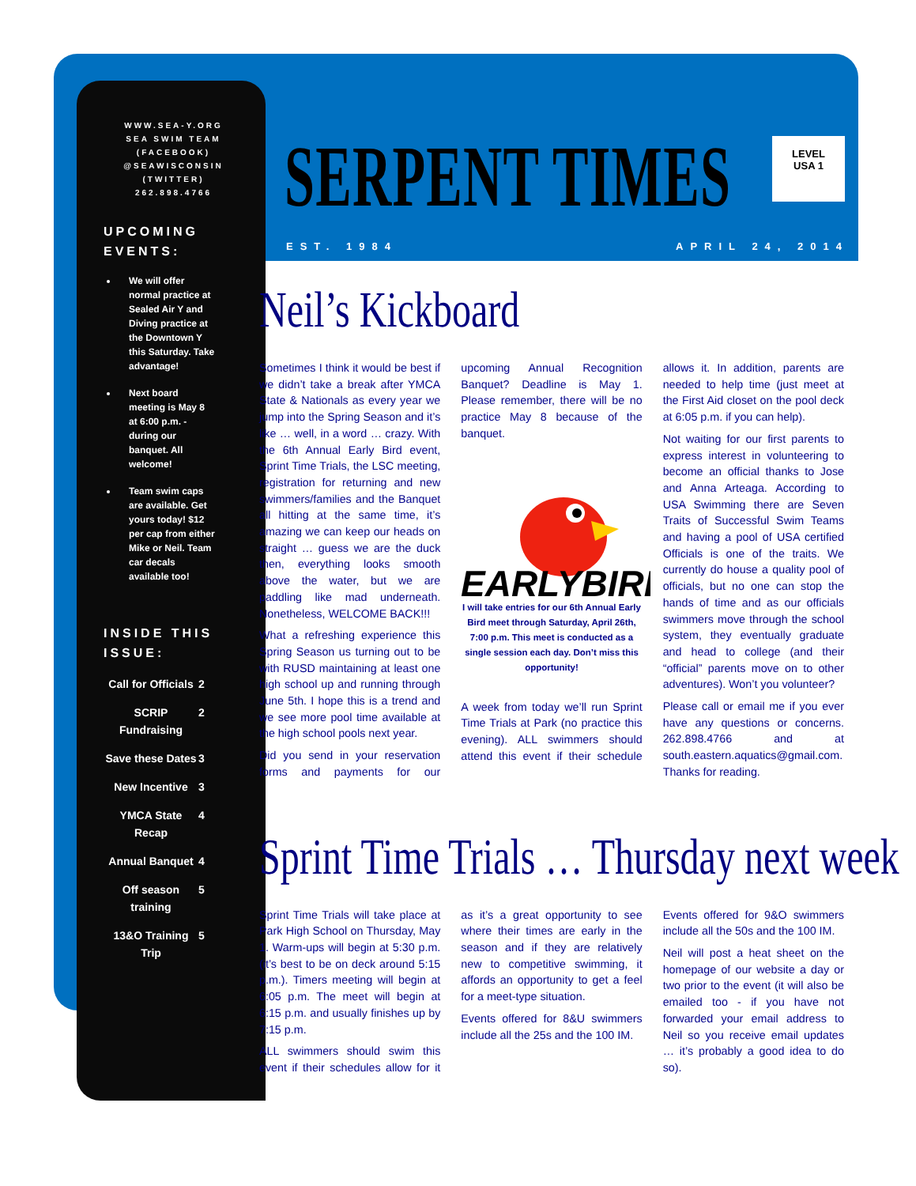WWW.SEA-Y.ORG
SEA SWIM TEAM (FACEBOOK)
@SEAWISCONSIN (TWITTER)
262.898.4766
UPCOMING EVENTS:
We will offer normal practice at Sealed Air Y and Diving practice at the Downtown Y this Saturday. Take advantage!
Next board meeting is May 8 at 6:00 p.m. - during our banquet. All welcome!
Team swim caps are available. Get yours today! $12 per cap from either Mike or Neil. Team car decals available too!
INSIDE THIS ISSUE:
Call for Officials 2
SCRIP Fundraising 2
Save these Dates 3
New Incentive 3
YMCA State Recap 4
Annual Banquet 4
Off season training 5
13&O Training Trip 5
SERPENT TIMES
LEVEL
USA 1
EST. 1984 APRIL 24, 2014
Neil’s Kickboard
Sometimes I think it would be best if we didn’t take a break after YMCA State & Nationals as every year we jump into the Spring Season and it’s like … well, in a word … crazy. With the 6th Annual Early Bird event, Sprint Time Trials, the LSC meeting, registration for returning and new swimmers/families and the Banquet all hitting at the same time, it’s amazing we can keep our heads on straight … guess we are the duck then, everything looks smooth above the water, but we are paddling like mad underneath. Nonetheless, WELCOME BACK!!!
What a refreshing experience this Spring Season us turning out to be with RUSD maintaining at least one high school up and running through June 5th. I hope this is a trend and we see more pool time available at the high school pools next year.
Did you send in your reservation forms and payments for our upcoming Annual Recognition Banquet? Deadline is May 1. Please remember, there will be no practice May 8 because of the banquet.
EARLYBIRD
I will take entries for our 6th Annual Early Bird meet through Saturday, April 26th, 7:00 p.m. This meet is conducted as a single session each day. Don’t miss this opportunity!
A week from today we’ll run Sprint Time Trials at Park (no practice this evening). ALL swimmers should attend this event if their schedule allows it. In addition, parents are needed to help time (just meet at the First Aid closet on the pool deck at 6:05 p.m. if you can help).
Not waiting for our first parents to express interest in volunteering to become an official thanks to Jose and Anna Arteaga. According to USA Swimming there are Seven Traits of Successful Swim Teams and having a pool of USA certified Officials is one of the traits. We currently do house a quality pool of officials, but no one can stop the hands of time and as our officials swimmers move through the school system, they eventually graduate and head to college (and their “official” parents move on to other adventures). Won’t you volunteer?
Please call or email me if you ever have any questions or concerns. 262.898.4766 and at south.eastern.aquatics@gmail.com. Thanks for reading.
Sprint Time Trials … Thursday next week
Sprint Time Trials will take place at Park High School on Thursday, May 1. Warm-ups will begin at 5:30 p.m. (it’s best to be on deck around 5:15 p.m.). Timers meeting will begin at 6:05 p.m. The meet will begin at 6:15 p.m. and usually finishes up by 7:15 p.m.
ALL swimmers should swim this event if their schedules allow for it as it’s a great opportunity to see where their times are early in the season and if they are relatively new to competitive swimming, it affords an opportunity to get a feel for a meet-type situation.
Events offered for 8&U swimmers include all the 25s and the 100 IM.
Events offered for 9&O swimmers include all the 50s and the 100 IM.
Neil will post a heat sheet on the homepage of our website a day or two prior to the event (it will also be emailed too - if you have not forwarded your email address to Neil so you receive email updates … it’s probably a good idea to do so).